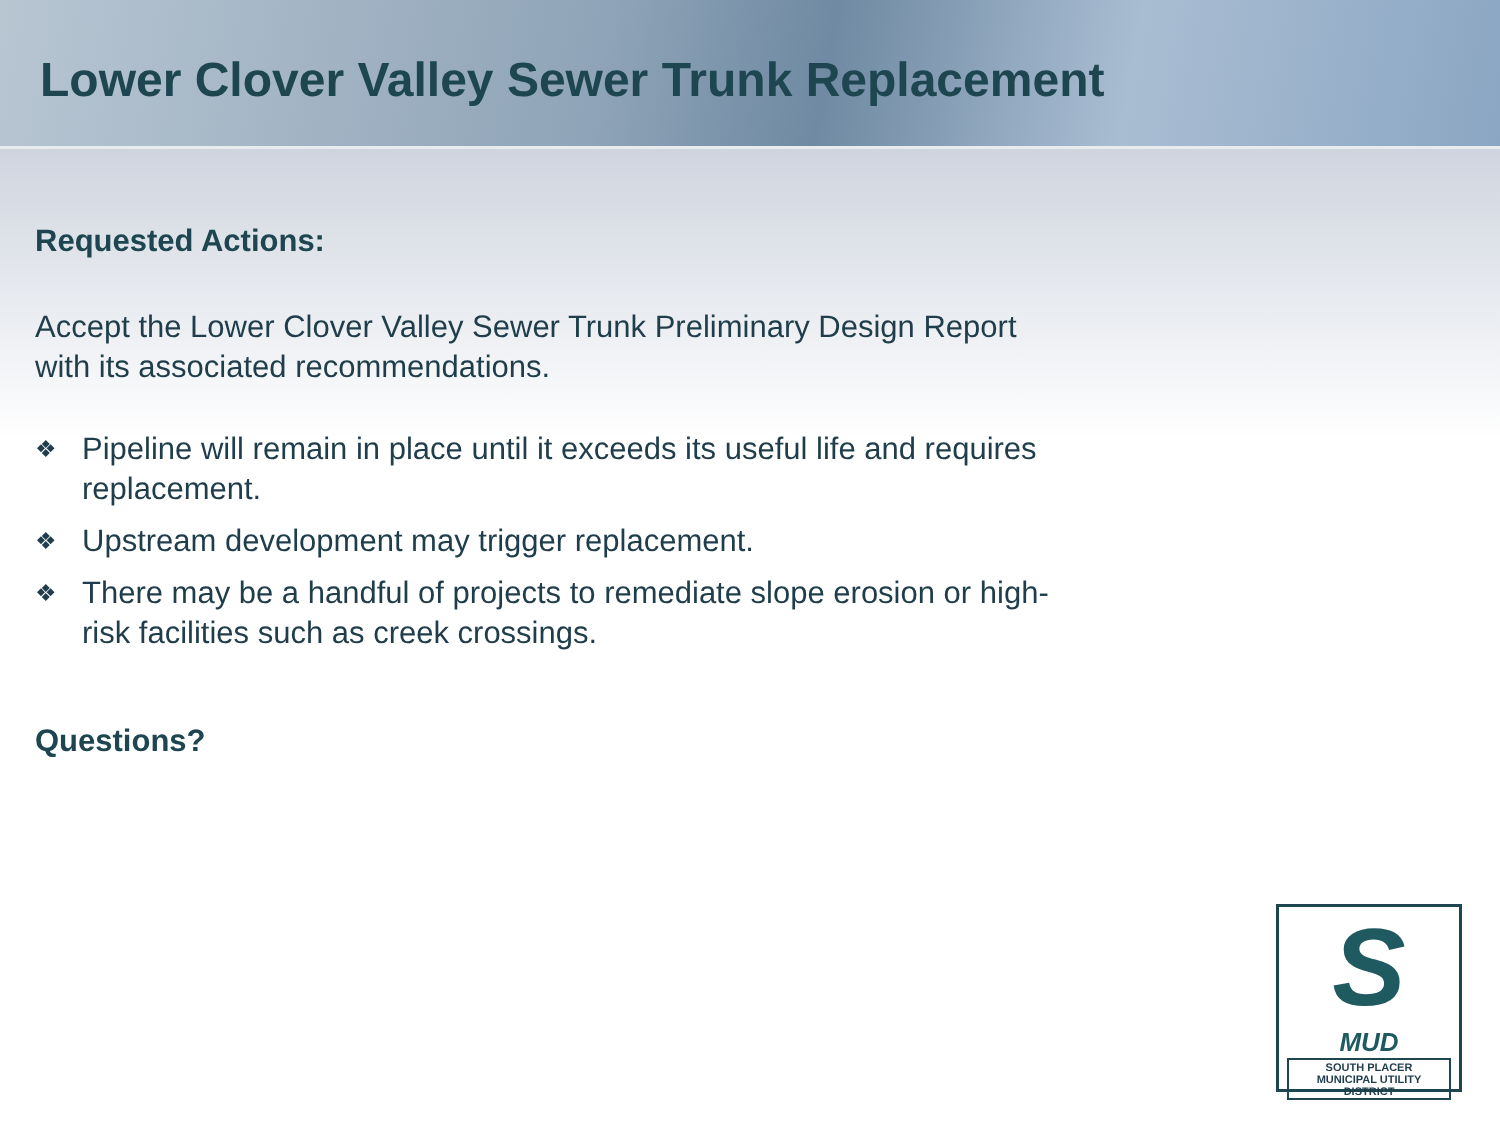Lower Clover Valley Sewer Trunk Replacement
Requested Actions:
Accept the Lower Clover Valley Sewer Trunk Preliminary Design Report with its associated recommendations.
❖ Pipeline will remain in place until it exceeds its useful life and requires replacement.
❖ Upstream development may trigger replacement.
❖ There may be a handful of projects to remediate slope erosion or high-risk facilities such as creek crossings.
Questions?
S
MUD
SOUTH PLACER
MUNICIPAL UTILITY DISTRICT